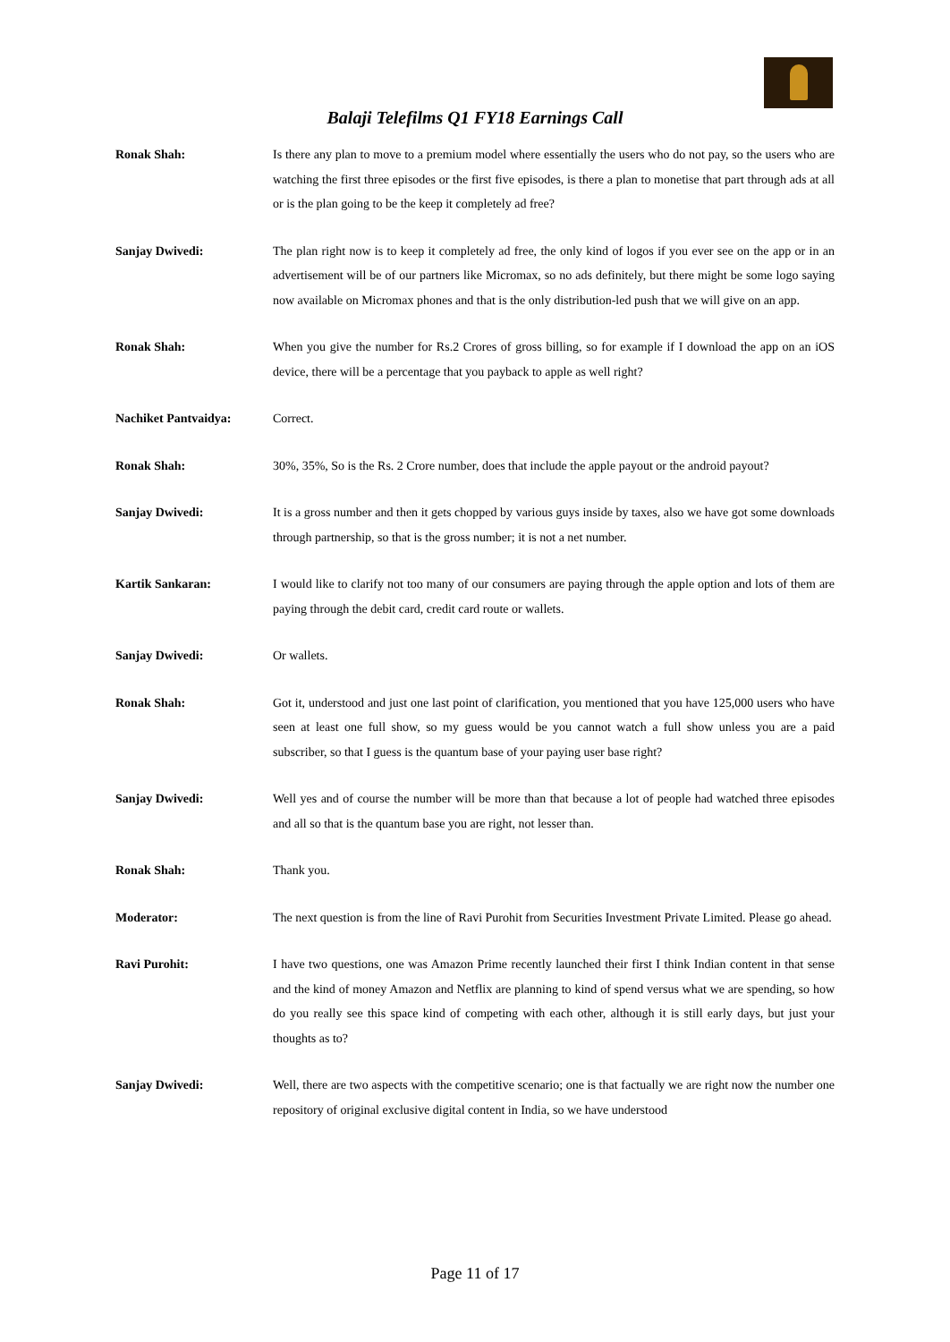Balaji Telefilms Q1 FY18 Earnings Call
Ronak Shah: Is there any plan to move to a premium model where essentially the users who do not pay, so the users who are watching the first three episodes or the first five episodes, is there a plan to monetise that part through ads at all or is the plan going to be the keep it completely ad free?
Sanjay Dwivedi: The plan right now is to keep it completely ad free, the only kind of logos if you ever see on the app or in an advertisement will be of our partners like Micromax, so no ads definitely, but there might be some logo saying now available on Micromax phones and that is the only distribution-led push that we will give on an app.
Ronak Shah: When you give the number for Rs.2 Crores of gross billing, so for example if I download the app on an iOS device, there will be a percentage that you payback to apple as well right?
Nachiket Pantvaidya: Correct.
Ronak Shah: 30%, 35%, So is the Rs. 2 Crore number, does that include the apple payout or the android payout?
Sanjay Dwivedi: It is a gross number and then it gets chopped by various guys inside by taxes, also we have got some downloads through partnership, so that is the gross number; it is not a net number.
Kartik Sankaran: I would like to clarify not too many of our consumers are paying through the apple option and lots of them are paying through the debit card, credit card route or wallets.
Sanjay Dwivedi: Or wallets.
Ronak Shah: Got it, understood and just one last point of clarification, you mentioned that you have 125,000 users who have seen at least one full show, so my guess would be you cannot watch a full show unless you are a paid subscriber, so that I guess is the quantum base of your paying user base right?
Sanjay Dwivedi: Well yes and of course the number will be more than that because a lot of people had watched three episodes and all so that is the quantum base you are right, not lesser than.
Ronak Shah: Thank you.
Moderator: The next question is from the line of Ravi Purohit from Securities Investment Private Limited. Please go ahead.
Ravi Purohit: I have two questions, one was Amazon Prime recently launched their first I think Indian content in that sense and the kind of money Amazon and Netflix are planning to kind of spend versus what we are spending, so how do you really see this space kind of competing with each other, although it is still early days, but just your thoughts as to?
Sanjay Dwivedi: Well, there are two aspects with the competitive scenario; one is that factually we are right now the number one repository of original exclusive digital content in India, so we have understood
Page 11 of 17